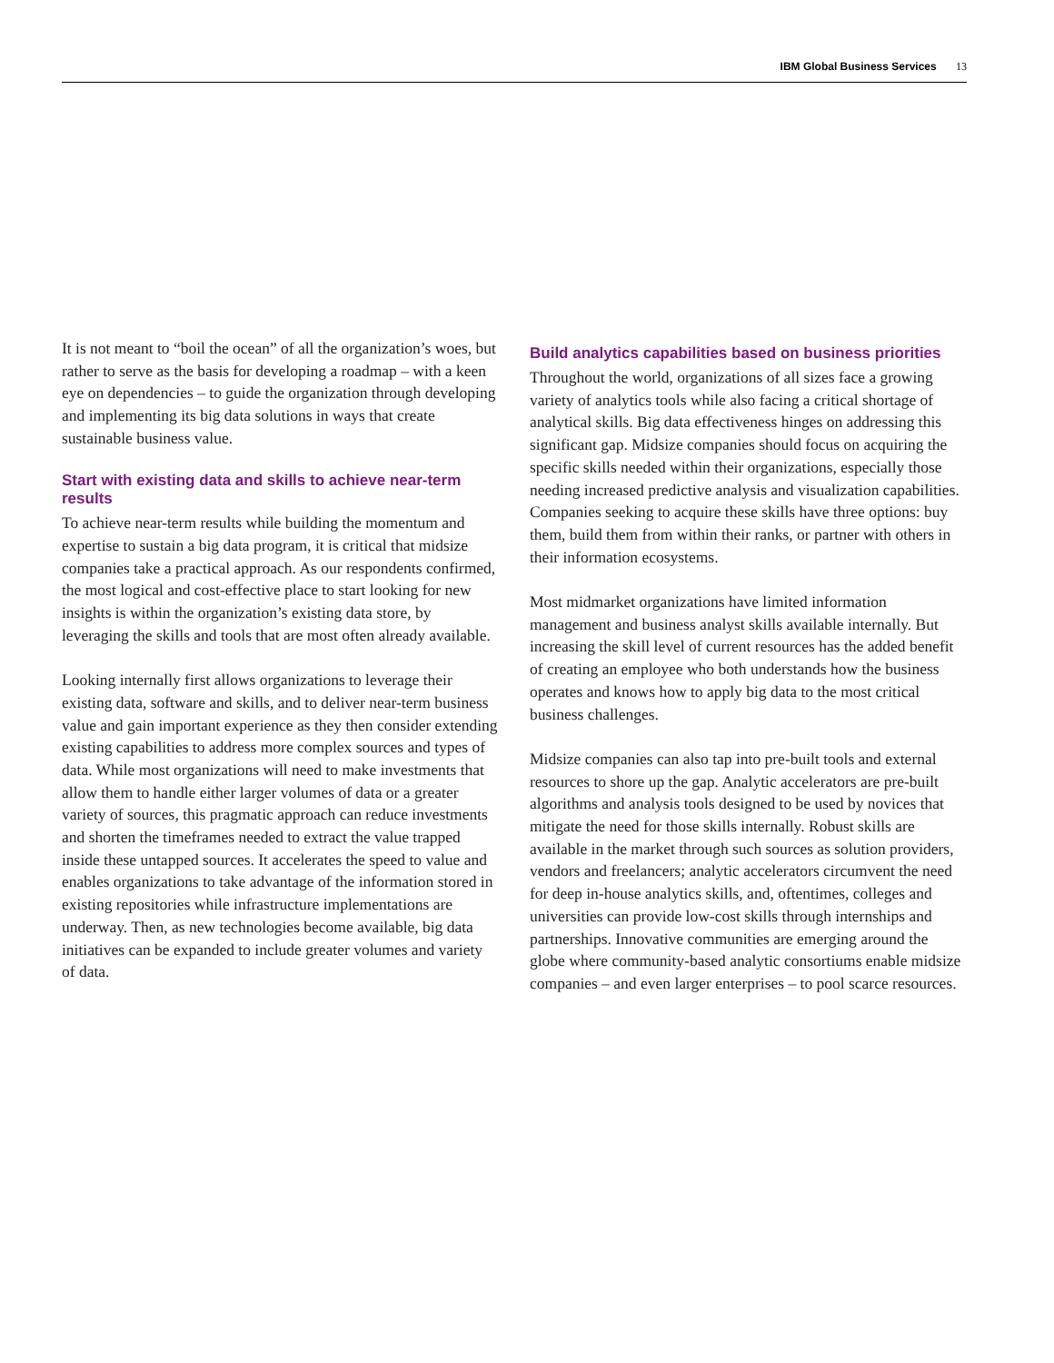IBM Global Business Services 13
It is not meant to “boil the ocean” of all the organization’s woes, but rather to serve as the basis for developing a roadmap – with a keen eye on dependencies – to guide the organization through developing and implementing its big data solutions in ways that create sustainable business value.
Start with existing data and skills to achieve near-term results
To achieve near-term results while building the momentum and expertise to sustain a big data program, it is critical that midsize companies take a practical approach. As our respondents confirmed, the most logical and cost-effective place to start looking for new insights is within the organization’s existing data store, by leveraging the skills and tools that are most often already available.
Looking internally first allows organizations to leverage their existing data, software and skills, and to deliver near-term business value and gain important experience as they then consider extending existing capabilities to address more complex sources and types of data. While most organizations will need to make investments that allow them to handle either larger volumes of data or a greater variety of sources, this pragmatic approach can reduce investments and shorten the timeframes needed to extract the value trapped inside these untapped sources. It accelerates the speed to value and enables organizations to take advantage of the information stored in existing repositories while infrastructure implementations are underway. Then, as new technologies become available, big data initiatives can be expanded to include greater volumes and variety of data.
Build analytics capabilities based on business priorities
Throughout the world, organizations of all sizes face a growing variety of analytics tools while also facing a critical shortage of analytical skills. Big data effectiveness hinges on addressing this significant gap. Midsize companies should focus on acquiring the specific skills needed within their organizations, especially those needing increased predictive analysis and visualization capabilities. Companies seeking to acquire these skills have three options: buy them, build them from within their ranks, or partner with others in their information ecosystems.
Most midmarket organizations have limited information management and business analyst skills available internally. But increasing the skill level of current resources has the added benefit of creating an employee who both understands how the business operates and knows how to apply big data to the most critical business challenges.
Midsize companies can also tap into pre-built tools and external resources to shore up the gap. Analytic accelerators are pre-built algorithms and analysis tools designed to be used by novices that mitigate the need for those skills internally. Robust skills are available in the market through such sources as solution providers, vendors and freelancers; analytic accelerators circumvent the need for deep in-house analytics skills, and, oftentimes, colleges and universities can provide low-cost skills through internships and partnerships. Innovative communities are emerging around the globe where community-based analytic consortiums enable midsize companies – and even larger enterprises – to pool scarce resources.